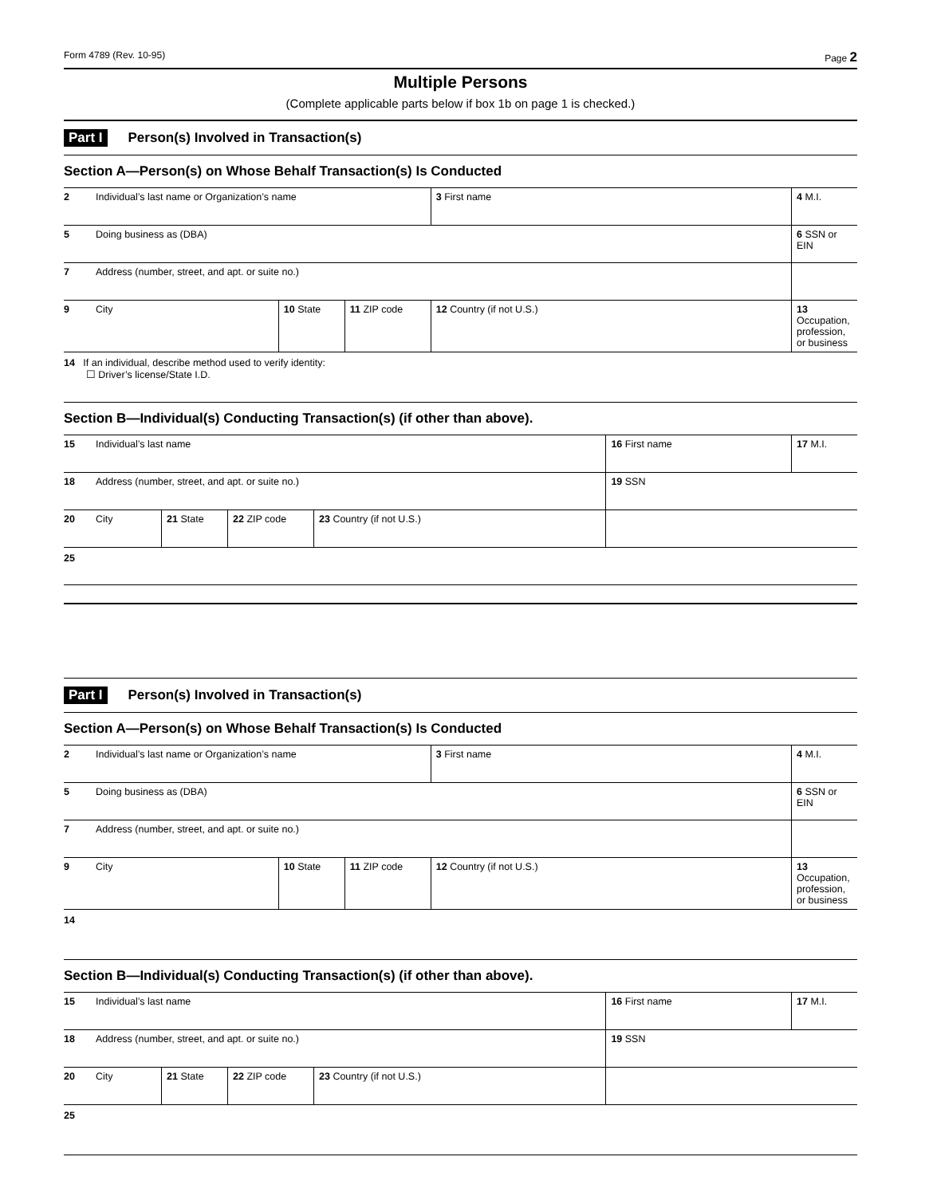Form 4789 (Rev. 10-95) Page 2
Multiple Persons
(Complete applicable parts below if box 1b on page 1 is checked.)
Part I Person(s) Involved in Transaction(s)
Section A—Person(s) on Whose Behalf Transaction(s) Is Conducted
| 2 | Individual’s last name or Organization’s name | | | | 3 First name | 4 M.I. |
| 5 | Doing business as (DBA) | | | | | 6 SSN or EIN |
| 7 | Address (number, street, and apt. or suite no.) | | | | | |
| 9 | City | 10 State | 11 ZIP code | 12 Country (if not U.S.) | | 13 Occupation, profession, or business |
14 If an individual, describe method used to verify identity:
☐ Driver’s license/State I.D.
Section B—Individual(s) Conducting Transaction(s) (if other than above).
| 15 | Individual’s last name | | | | 16 First name | 17 M.I. |
| 18 | Address (number, street, and apt. or suite no.) | | | | 19 SSN | |
| 20 | City | 21 State | 22 ZIP code | 23 Country (if not U.S.) | | |
25
Part I Person(s) Involved in Transaction(s)
Section A—Person(s) on Whose Behalf Transaction(s) Is Conducted
| 2 | Individual’s last name or Organization’s name | | | | 3 First name | 4 M.I. |
| 5 | Doing business as (DBA) | | | | | 6 SSN or EIN |
| 7 | Address (number, street, and apt. or suite no.) | | | | | |
| 9 | City | 10 State | 11 ZIP code | 12 Country (if not U.S.) | | 13 Occupation, profession, or business |
14
Section B—Individual(s) Conducting Transaction(s) (if other than above).
| 15 | Individual’s last name | | | | 16 First name | 17 M.I. |
| 18 | Address (number, street, and apt. or suite no.) | | | | 19 SSN | |
| 20 | City | 21 State | 22 ZIP code | 23 Country (if not U.S.) | | |
25